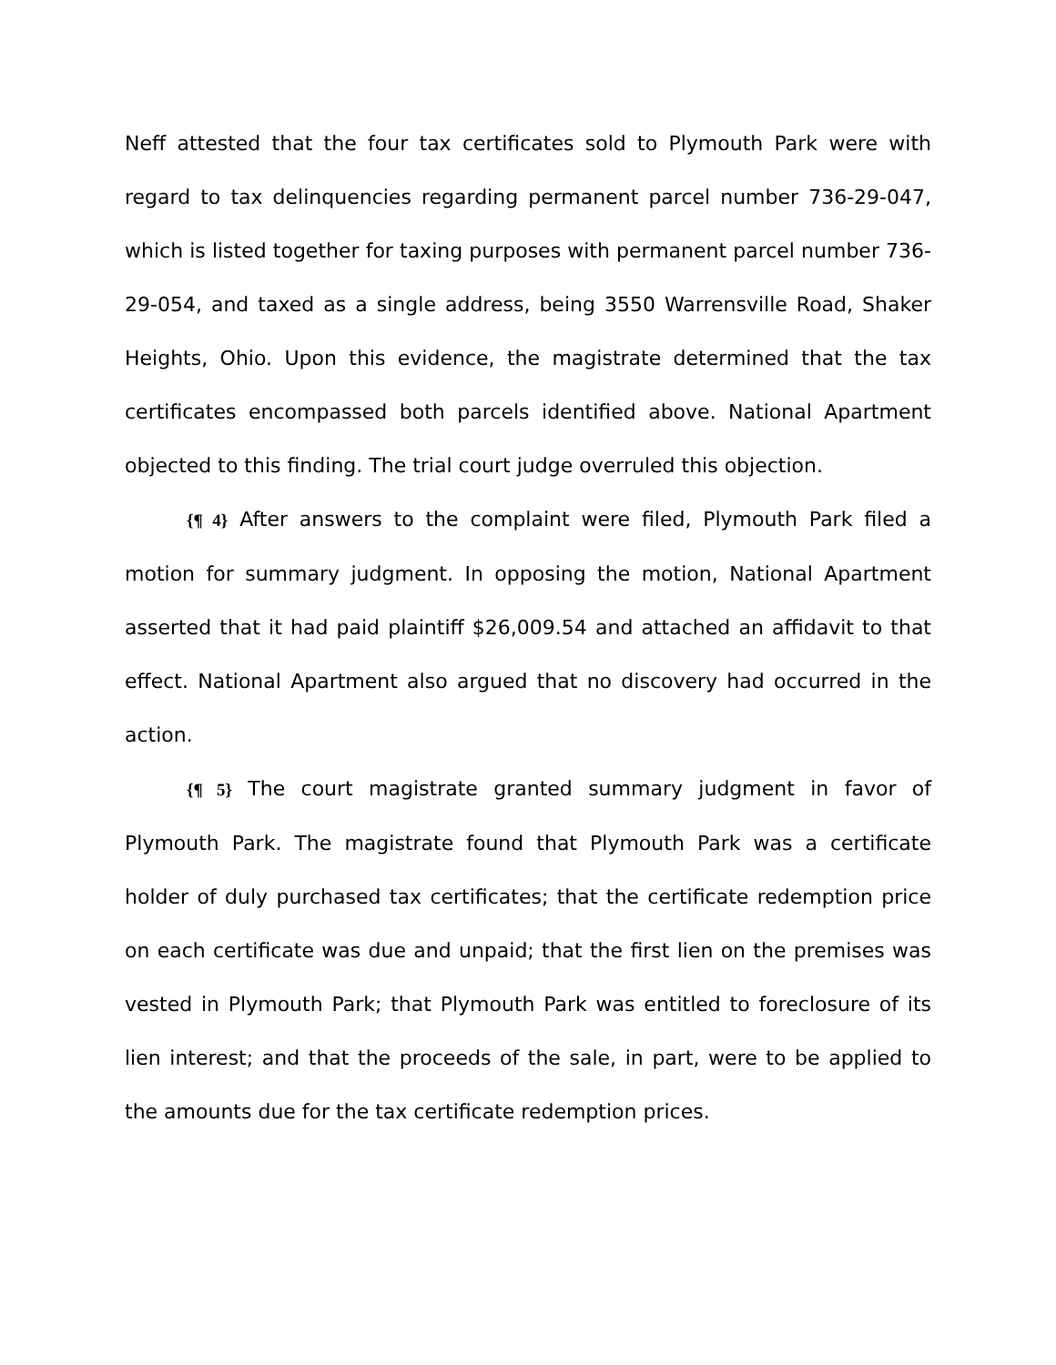Neff attested that the four tax certificates sold to Plymouth Park were with regard to tax delinquencies regarding permanent parcel number 736-29-047, which is listed together for taxing purposes with permanent parcel number 736-29-054, and taxed as a single address, being 3550 Warrensville Road, Shaker Heights, Ohio. Upon this evidence, the magistrate determined that the tax certificates encompassed both parcels identified above. National Apartment objected to this finding. The trial court judge overruled this objection.
{¶ 4} After answers to the complaint were filed, Plymouth Park filed a motion for summary judgment. In opposing the motion, National Apartment asserted that it had paid plaintiff $26,009.54 and attached an affidavit to that effect. National Apartment also argued that no discovery had occurred in the action.
{¶ 5} The court magistrate granted summary judgment in favor of Plymouth Park. The magistrate found that Plymouth Park was a certificate holder of duly purchased tax certificates; that the certificate redemption price on each certificate was due and unpaid; that the first lien on the premises was vested in Plymouth Park; that Plymouth Park was entitled to foreclosure of its lien interest; and that the proceeds of the sale, in part, were to be applied to the amounts due for the tax certificate redemption prices.